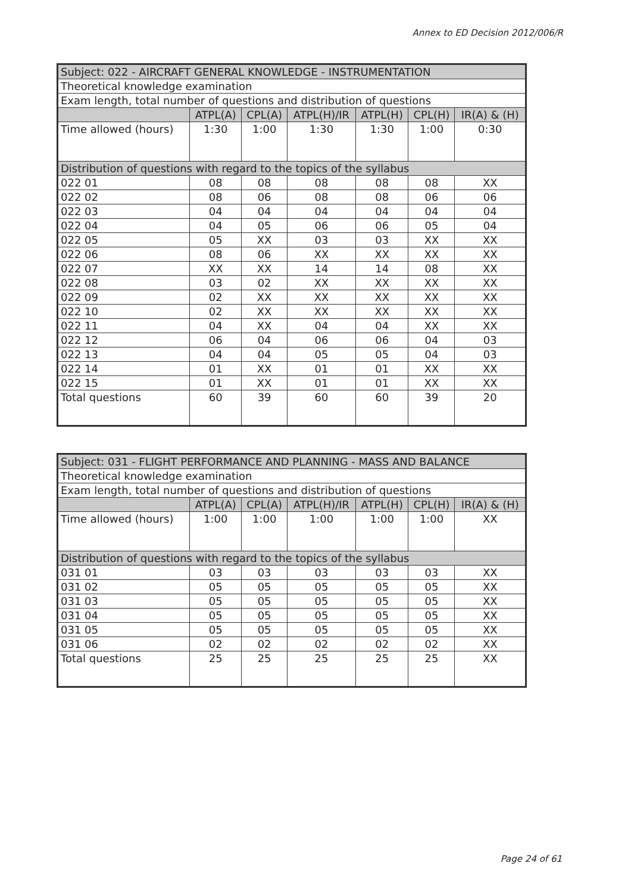Annex to ED Decision 2012/006/R
| Subject: 022 - AIRCRAFT GENERAL KNOWLEDGE - INSTRUMENTATION | | | | | | |
| --- | --- | --- | --- | --- | --- | --- |
| Theoretical knowledge examination | | | | | | |
| Exam length, total number of questions and distribution of questions | | | | | | |
| | ATPL(A) | CPL(A) | ATPL(H)/IR | ATPL(H) | CPL(H) | IR(A) & (H) |
| Time allowed (hours) | 1:30 | 1:00 | 1:30 | 1:30 | 1:00 | 0:30 |
| Distribution of questions with regard to the topics of the syllabus | | | | | | |
| 022 01 | 08 | 08 | 08 | 08 | 08 | XX |
| 022 02 | 08 | 06 | 08 | 08 | 06 | 06 |
| 022 03 | 04 | 04 | 04 | 04 | 04 | 04 |
| 022 04 | 04 | 05 | 06 | 06 | 05 | 04 |
| 022 05 | 05 | XX | 03 | 03 | XX | XX |
| 022 06 | 08 | 06 | XX | XX | XX | XX |
| 022 07 | XX | XX | 14 | 14 | 08 | XX |
| 022 08 | 03 | 02 | XX | XX | XX | XX |
| 022 09 | 02 | XX | XX | XX | XX | XX |
| 022 10 | 02 | XX | XX | XX | XX | XX |
| 022 11 | 04 | XX | 04 | 04 | XX | XX |
| 022 12 | 06 | 04 | 06 | 06 | 04 | 03 |
| 022 13 | 04 | 04 | 05 | 05 | 04 | 03 |
| 022 14 | 01 | XX | 01 | 01 | XX | XX |
| 022 15 | 01 | XX | 01 | 01 | XX | XX |
| Total questions | 60 | 39 | 60 | 60 | 39 | 20 |
| Subject: 031 - FLIGHT PERFORMANCE AND PLANNING - MASS AND BALANCE | | | | | | |
| --- | --- | --- | --- | --- | --- | --- |
| Theoretical knowledge examination | | | | | | |
| Exam length, total number of questions and distribution of questions | | | | | | |
| | ATPL(A) | CPL(A) | ATPL(H)/IR | ATPL(H) | CPL(H) | IR(A) & (H) |
| Time allowed (hours) | 1:00 | 1:00 | 1:00 | 1:00 | 1:00 | XX |
| Distribution of questions with regard to the topics of the syllabus | | | | | | |
| 031 01 | 03 | 03 | 03 | 03 | 03 | XX |
| 031 02 | 05 | 05 | 05 | 05 | 05 | XX |
| 031 03 | 05 | 05 | 05 | 05 | 05 | XX |
| 031 04 | 05 | 05 | 05 | 05 | 05 | XX |
| 031 05 | 05 | 05 | 05 | 05 | 05 | XX |
| 031 06 | 02 | 02 | 02 | 02 | 02 | XX |
| Total questions | 25 | 25 | 25 | 25 | 25 | XX |
Page 24 of 61